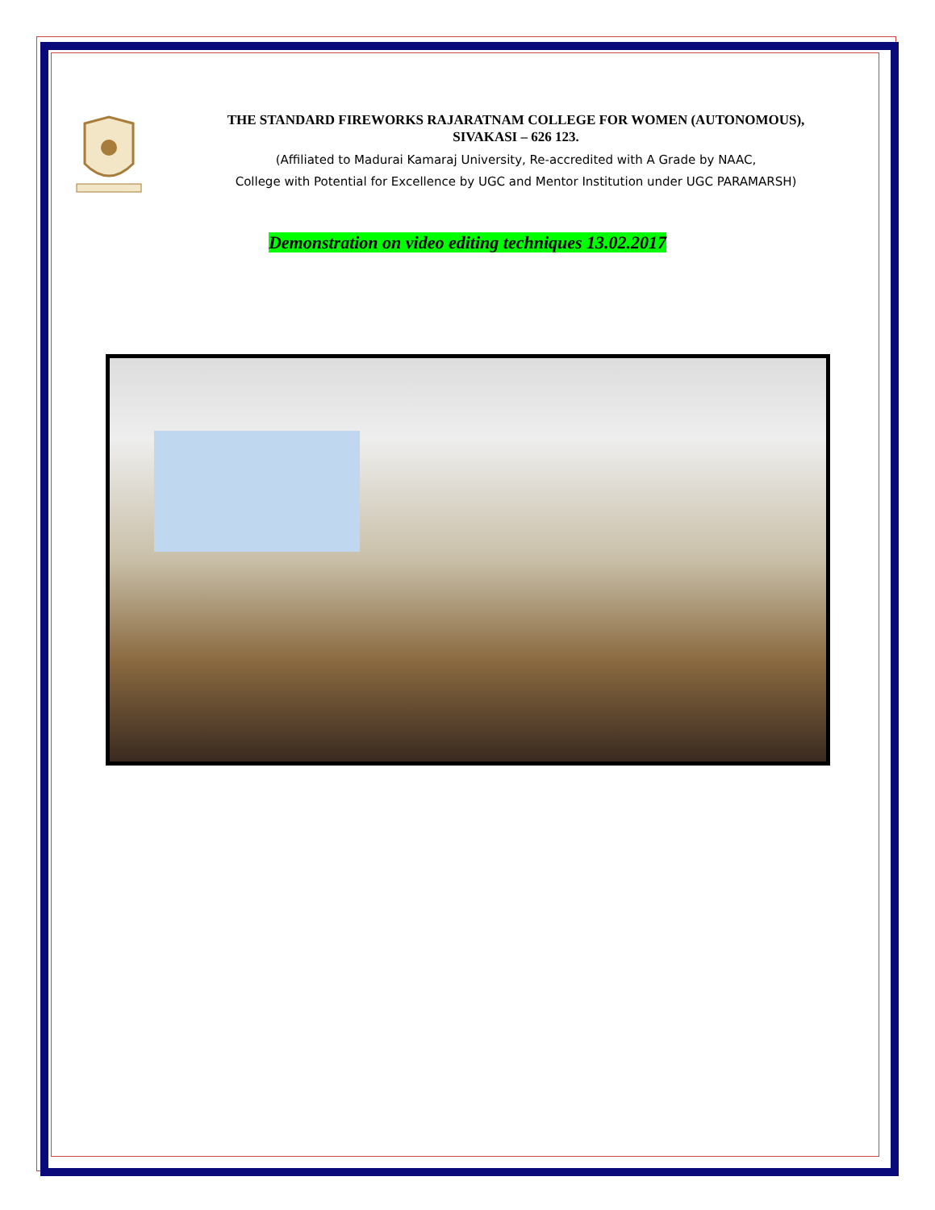THE STANDARD FIREWORKS RAJARATNAM COLLEGE FOR WOMEN (AUTONOMOUS),
SIVAKASI – 626 123.
(Affiliated to Madurai Kamaraj University, Re-accredited with A Grade by NAAC,
College with Potential for Excellence by UGC and Mentor Institution under UGC PARAMARSH)
Demonstration on video editing techniques 13.02.2017